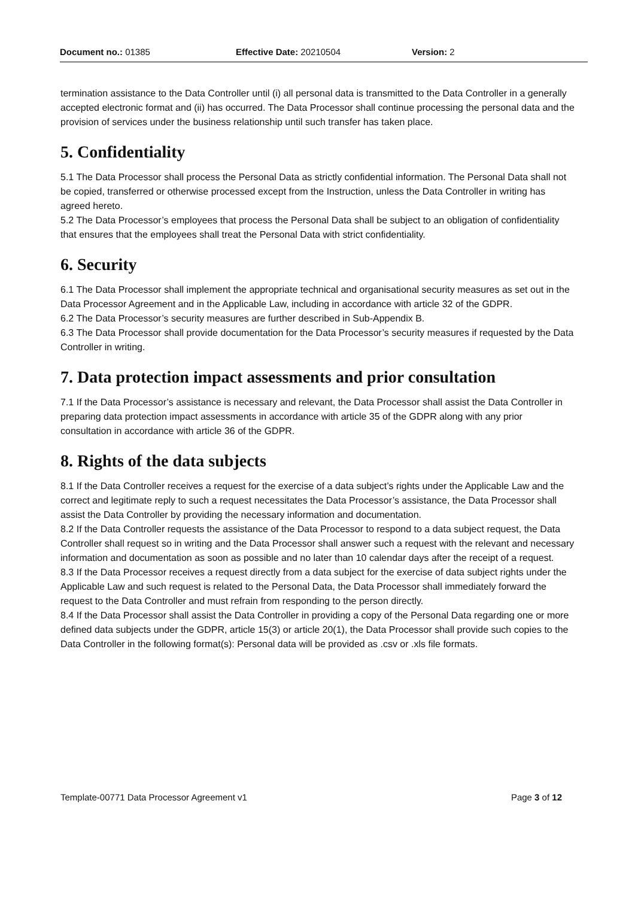Document no.: 01385 Effective Date: 20210504 Version: 2
termination assistance to the Data Controller until (i) all personal data is transmitted to the Data Controller in a generally accepted electronic format and (ii) has occurred. The Data Processor shall continue processing the personal data and the provision of services under the business relationship until such transfer has taken place.
5. Confidentiality
5.1 The Data Processor shall process the Personal Data as strictly confidential information. The Personal Data shall not be copied, transferred or otherwise processed except from the Instruction, unless the Data Controller in writing has agreed hereto.
5.2 The Data Processor’s employees that process the Personal Data shall be subject to an obligation of confidentiality that ensures that the employees shall treat the Personal Data with strict confidentiality.
6. Security
6.1 The Data Processor shall implement the appropriate technical and organisational security measures as set out in the Data Processor Agreement and in the Applicable Law, including in accordance with article 32 of the GDPR.
6.2 The Data Processor’s security measures are further described in Sub-Appendix B.
6.3 The Data Processor shall provide documentation for the Data Processor’s security measures if requested by the Data Controller in writing.
7. Data protection impact assessments and prior consultation
7.1 If the Data Processor’s assistance is necessary and relevant, the Data Processor shall assist the Data Controller in preparing data protection impact assessments in accordance with article 35 of the GDPR along with any prior consultation in accordance with article 36 of the GDPR.
8. Rights of the data subjects
8.1 If the Data Controller receives a request for the exercise of a data subject’s rights under the Applicable Law and the correct and legitimate reply to such a request necessitates the Data Processor’s assistance, the Data Processor shall assist the Data Controller by providing the necessary information and documentation.
8.2 If the Data Controller requests the assistance of the Data Processor to respond to a data subject request, the Data Controller shall request so in writing and the Data Processor shall answer such a request with the relevant and necessary information and documentation as soon as possible and no later than 10 calendar days after the receipt of a request.
8.3 If the Data Processor receives a request directly from a data subject for the exercise of data subject rights under the Applicable Law and such request is related to the Personal Data, the Data Processor shall immediately forward the request to the Data Controller and must refrain from responding to the person directly.
8.4 If the Data Processor shall assist the Data Controller in providing a copy of the Personal Data regarding one or more defined data subjects under the GDPR, article 15(3) or article 20(1), the Data Processor shall provide such copies to the Data Controller in the following format(s): Personal data will be provided as .csv or .xls file formats.
Template-00771 Data Processor Agreement v1 Page 3 of 12